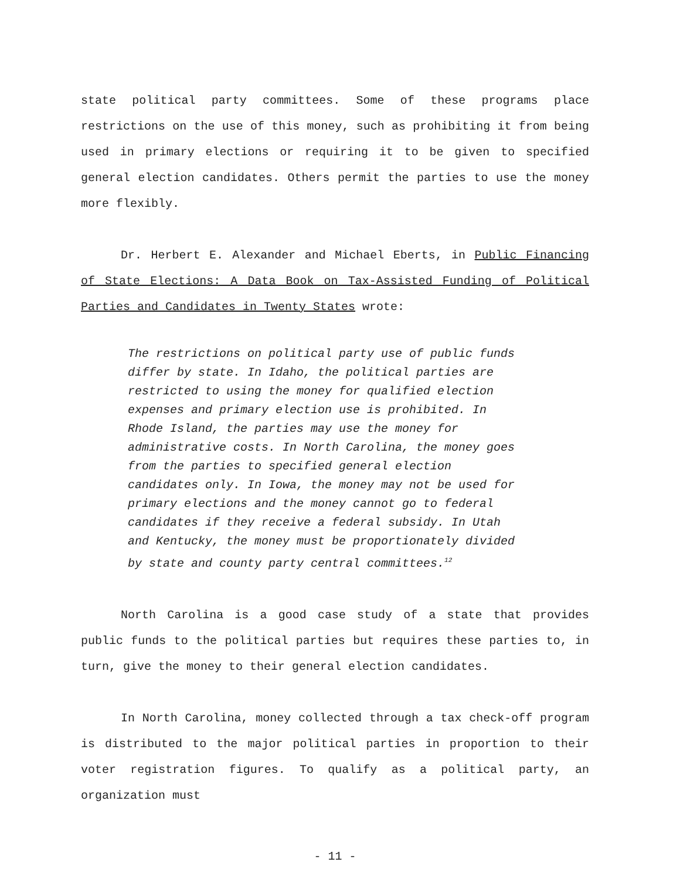state political party committees. Some of these programs place restrictions on the use of this money, such as prohibiting it from being used in primary elections or requiring it to be given to specified general election candidates. Others permit the parties to use the money more flexibly.
Dr. Herbert E. Alexander and Michael Eberts, in Public Financing of State Elections: A Data Book on Tax-Assisted Funding of Political Parties and Candidates in Twenty States wrote:
The restrictions on political party use of public funds differ by state. In Idaho, the political parties are restricted to using the money for qualified election expenses and primary election use is prohibited. In Rhode Island, the parties may use the money for administrative costs. In North Carolina, the money goes from the parties to specified general election candidates only. In Iowa, the money may not be used for primary elections and the money cannot go to federal candidates if they receive a federal subsidy. In Utah and Kentucky, the money must be proportionately divided by state and county party central committees.<sup>12</sup>
North Carolina is a good case study of a state that provides public funds to the political parties but requires these parties to, in turn, give the money to their general election candidates.
In North Carolina, money collected through a tax check-off program is distributed to the major political parties in proportion to their voter registration figures. To qualify as a political party, an organization must
- 11 -